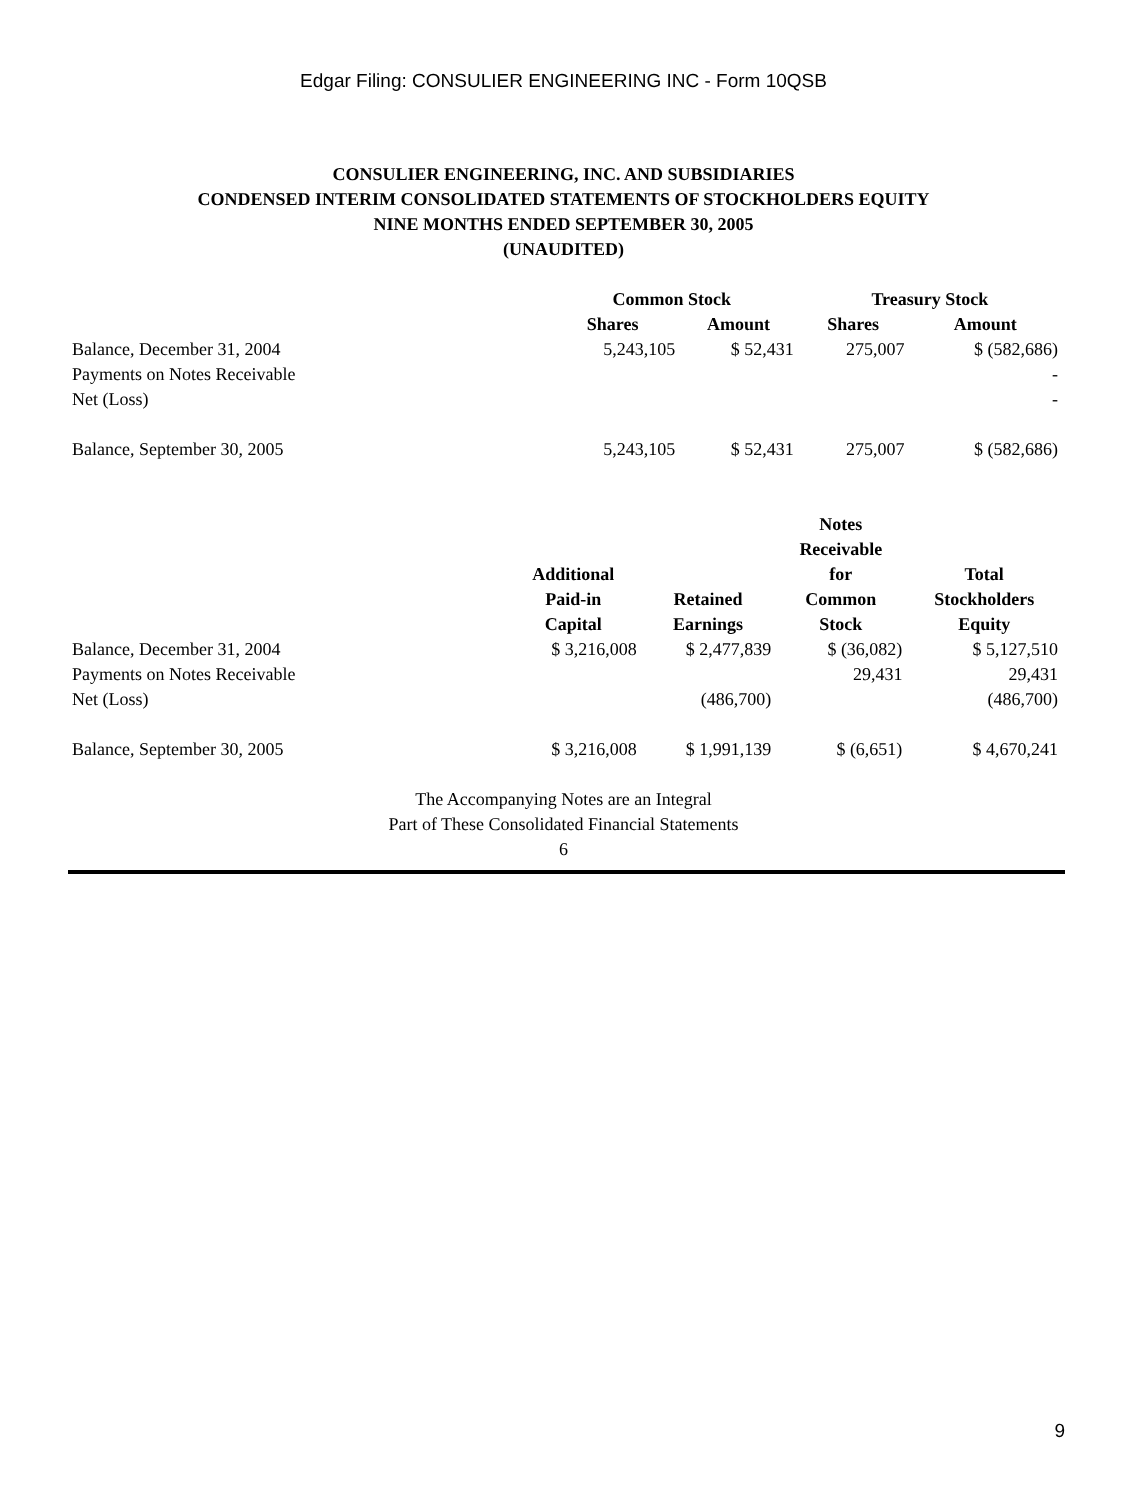Edgar Filing: CONSULIER ENGINEERING INC - Form 10QSB
CONSULIER ENGINEERING, INC. AND SUBSIDIARIES
CONDENSED INTERIM CONSOLIDATED STATEMENTS OF STOCKHOLDERS EQUITY
NINE MONTHS ENDED SEPTEMBER 30, 2005
(UNAUDITED)
| | Common Stock | | Treasury Stock | |
| --- | --- | --- | --- | --- |
| | Shares | Amount | Shares | Amount |
| Balance, December 31, 2004 | 5,243,105 | $ 52,431 | 275,007 | $ (582,686) |
| Payments on Notes Receivable | | | | - |
| Net (Loss) | | | | - |
| Balance, September 30, 2005 | 5,243,105 | $ 52,431 | 275,007 | $ (582,686) |
| | Additional Paid-in Capital | Retained Earnings | Notes Receivable for Common Stock | Total Stockholders Equity |
| --- | --- | --- | --- | --- |
| Balance, December 31, 2004 | $ 3,216,008 | $ 2,477,839 | $ (36,082) | $ 5,127,510 |
| Payments on Notes Receivable | | | 29,431 | 29,431 |
| Net (Loss) | | (486,700) | | (486,700) |
| Balance, September 30, 2005 | $ 3,216,008 | $ 1,991,139 | $ (6,651) | $ 4,670,241 |
The Accompanying Notes are an Integral
Part of These Consolidated Financial Statements
6
9